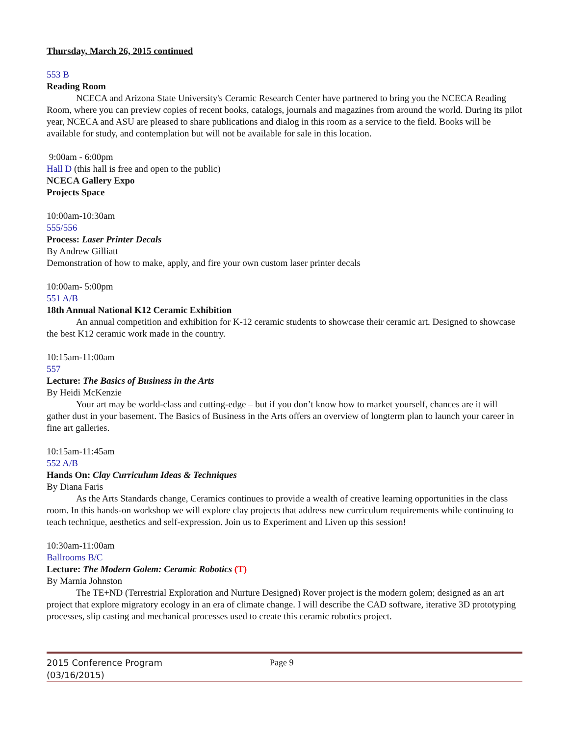Thursday, March 26, 2015 continued
553 B
Reading Room
NCECA and Arizona State University's Ceramic Research Center have partnered to bring you the NCECA Reading Room, where you can preview copies of recent books, catalogs, journals and magazines from around the world. During its pilot year, NCECA and ASU are pleased to share publications and dialog in this room as a service to the field. Books will be available for study, and contemplation but will not be available for sale in this location.
9:00am - 6:00pm
Hall D (this hall is free and open to the public)
NCECA Gallery Expo
Projects Space
10:00am-10:30am
555/556
Process: Laser Printer Decals
By Andrew Gilliatt
Demonstration of how to make, apply, and fire your own custom laser printer decals
10:00am- 5:00pm
551 A/B
18th Annual National K12 Ceramic Exhibition
An annual competition and exhibition for K-12 ceramic students to showcase their ceramic art. Designed to showcase the best K12 ceramic work made in the country.
10:15am-11:00am
557
Lecture: The Basics of Business in the Arts
By Heidi McKenzie
Your art may be world-class and cutting-edge – but if you don’t know how to market yourself, chances are it will gather dust in your basement. The Basics of Business in the Arts offers an overview of longterm plan to launch your career in fine art galleries.
10:15am-11:45am
552 A/B
Hands On: Clay Curriculum Ideas & Techniques
By Diana Faris
As the Arts Standards change, Ceramics continues to provide a wealth of creative learning opportunities in the class room. In this hands-on workshop we will explore clay projects that address new curriculum requirements while continuing to teach technique, aesthetics and self-expression. Join us to Experiment and Liven up this session!
10:30am-11:00am
Ballrooms B/C
Lecture: The Modern Golem: Ceramic Robotics (T)
By Marnia Johnston
The TE+ND (Terrestrial Exploration and Nurture Designed) Rover project is the modern golem; designed as an art project that explore migratory ecology in an era of climate change. I will describe the CAD software, iterative 3D prototyping processes, slip casting and mechanical processes used to create this ceramic robotics project.
2015 Conference Program
(03/16/2015)
Page 9